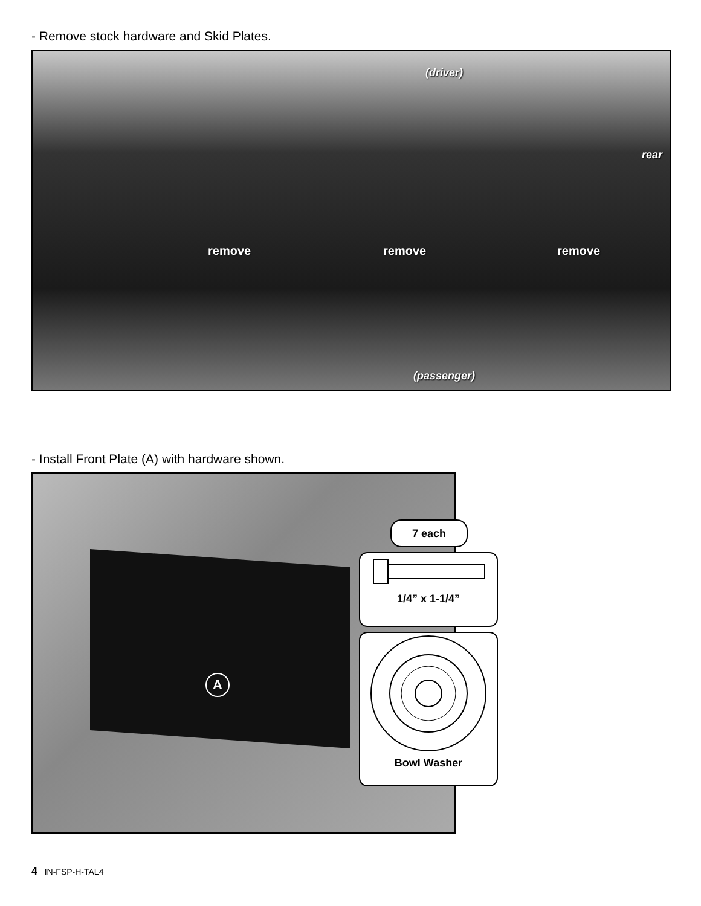- Remove stock hardware and Skid Plates.
(driver)
rear
remove remove remove
(passenger)
- Install Front Plate (A) with hardware shown.
A
7 each
1/4” x 1-1/4”
Bowl Washer
4 IN-FSP-H-TAL4